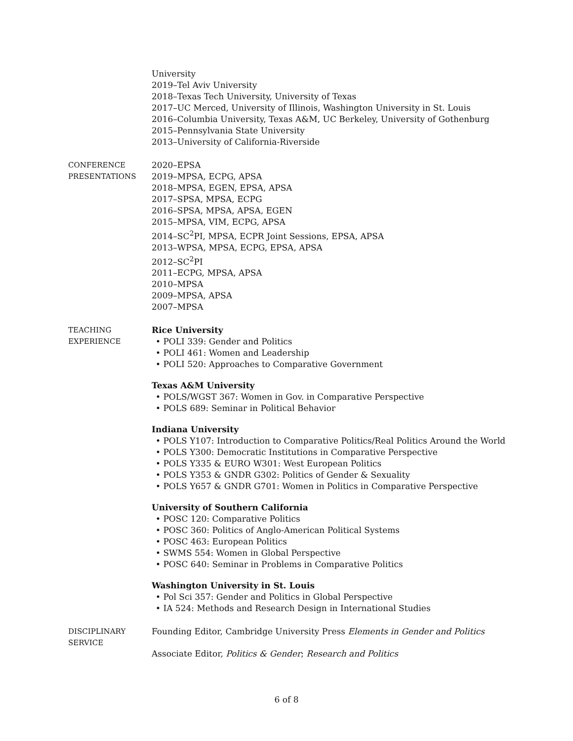University
2019–Tel Aviv University
2018–Texas Tech University, University of Texas
2017–UC Merced, University of Illinois, Washington University in St. Louis
2016–Columbia University, Texas A&M, UC Berkeley, University of Gothenburg
2015–Pennsylvania State University
2013–University of California-Riverside
CONFERENCE
PRESENTATIONS
2020–EPSA
2019–MPSA, ECPG, APSA
2018–MPSA, EGEN, EPSA, APSA
2017–SPSA, MPSA, ECPG
2016–SPSA, MPSA, APSA, EGEN
2015–MPSA, VIM, ECPG, APSA
2014–SC<sup>2</sup>PI, MPSA, ECPR Joint Sessions, EPSA, APSA
2013–WPSA, MPSA, ECPG, EPSA, APSA
2012–SC<sup>2</sup>PI
2011–ECPG, MPSA, APSA
2010–MPSA
2009–MPSA, APSA
2007–MPSA
TEACHING
EXPERIENCE
Rice University
• POLI 339: Gender and Politics
• POLI 461: Women and Leadership
• POLI 520: Approaches to Comparative Government
Texas A&M University
• POLS/WGST 367: Women in Gov. in Comparative Perspective
• POLS 689: Seminar in Political Behavior
Indiana University
• POLS Y107: Introduction to Comparative Politics/Real Politics Around the World
• POLS Y300: Democratic Institutions in Comparative Perspective
• POLS Y335 & EURO W301: West European Politics
• POLS Y353 & GNDR G302: Politics of Gender & Sexuality
• POLS Y657 & GNDR G701: Women in Politics in Comparative Perspective
University of Southern California
• POSC 120: Comparative Politics
• POSC 360: Politics of Anglo-American Political Systems
• POSC 463: European Politics
• SWMS 554: Women in Global Perspective
• POSC 640: Seminar in Problems in Comparative Politics
Washington University in St. Louis
• Pol Sci 357: Gender and Politics in Global Perspective
• IA 524: Methods and Research Design in International Studies
DISCIPLINARY
SERVICE
Founding Editor, Cambridge University Press Elements in Gender and Politics
Associate Editor, Politics & Gender; Research and Politics
6 of 8